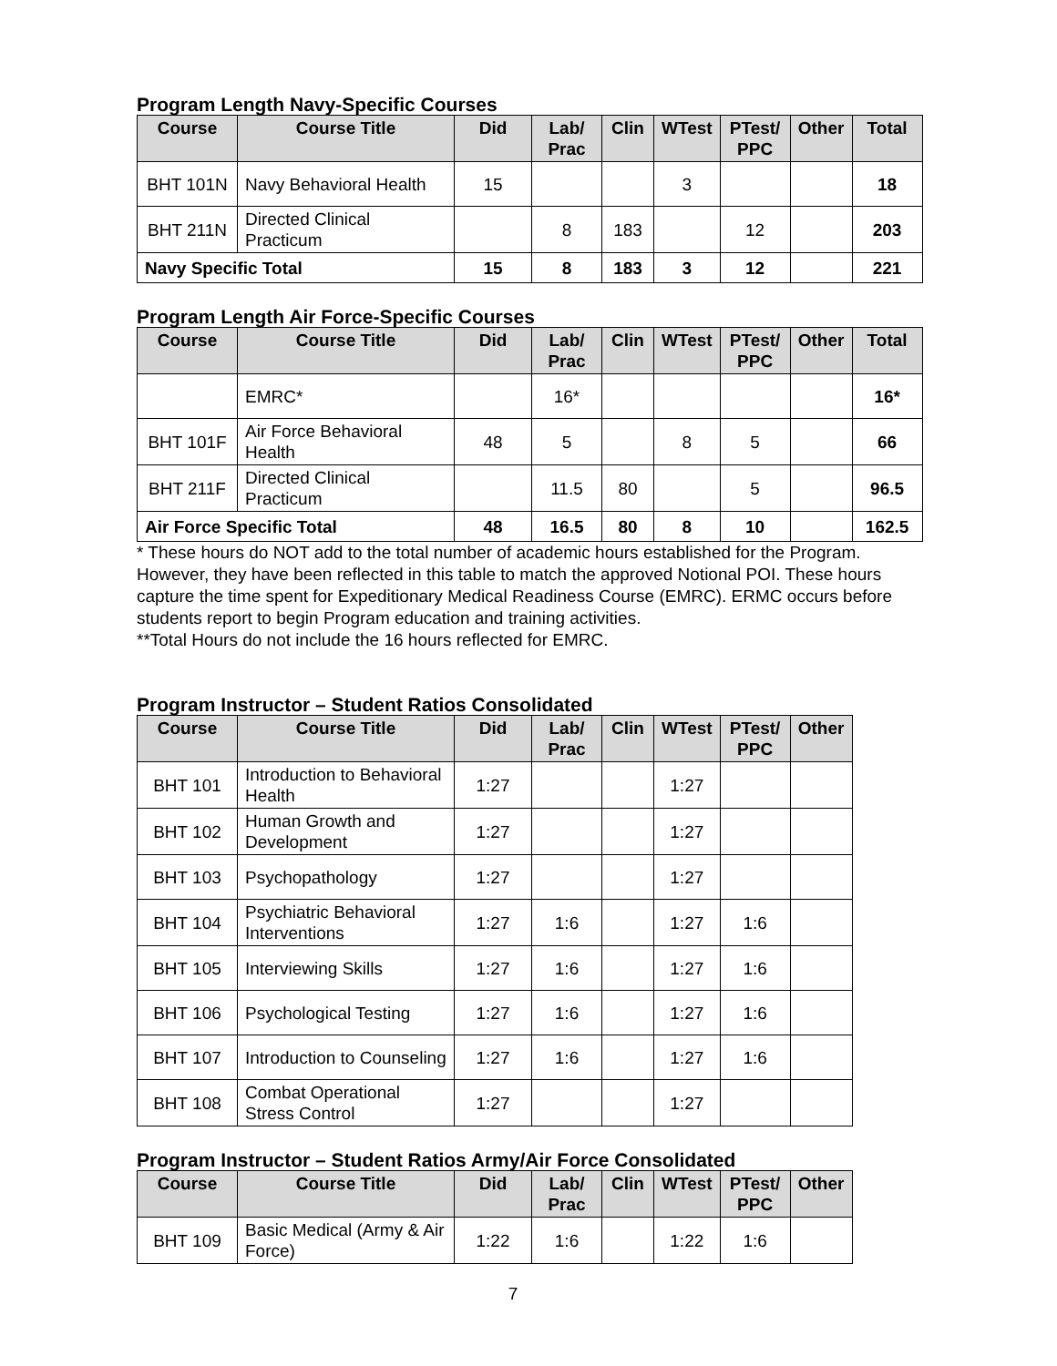Program Length Navy-Specific Courses
| Course | Course Title | Did | Lab/ Prac | Clin | WTest | PTest/ PPC | Other | Total |
| --- | --- | --- | --- | --- | --- | --- | --- | --- |
| BHT 101N | Navy Behavioral Health | 15 | | | 3 | | | 18 |
| BHT 211N | Directed Clinical Practicum | | 8 | 183 | | 12 | | 203 |
| Navy Specific Total | | 15 | 8 | 183 | 3 | 12 | | 221 |
Program Length Air Force-Specific Courses
| Course | Course Title | Did | Lab/ Prac | Clin | WTest | PTest/ PPC | Other | Total |
| --- | --- | --- | --- | --- | --- | --- | --- | --- |
| | EMRC* | | 16* | | | | | 16* |
| BHT 101F | Air Force Behavioral Health | 48 | 5 | | 8 | 5 | | 66 |
| BHT 211F | Directed Clinical Practicum | | 11.5 | 80 | | 5 | | 96.5 |
| Air Force Specific Total | | 48 | 16.5 | 80 | 8 | 10 | | 162.5 |
* These hours do NOT add to the total number of academic hours established for the Program. However, they have been reflected in this table to match the approved Notional POI. These hours capture the time spent for Expeditionary Medical Readiness Course (EMRC). ERMC occurs before students report to begin Program education and training activities.
**Total Hours do not include the 16 hours reflected for EMRC.
Program Instructor – Student Ratios Consolidated
| Course | Course Title | Did | Lab/ Prac | Clin | WTest | PTest/ PPC | Other |
| --- | --- | --- | --- | --- | --- | --- | --- |
| BHT 101 | Introduction to Behavioral Health | 1:27 | | | 1:27 | | |
| BHT 102 | Human Growth and Development | 1:27 | | | 1:27 | | |
| BHT 103 | Psychopathology | 1:27 | | | 1:27 | | |
| BHT 104 | Psychiatric Behavioral Interventions | 1:27 | 1:6 | | 1:27 | 1:6 | |
| BHT 105 | Interviewing Skills | 1:27 | 1:6 | | 1:27 | 1:6 | |
| BHT 106 | Psychological Testing | 1:27 | 1:6 | | 1:27 | 1:6 | |
| BHT 107 | Introduction to Counseling | 1:27 | 1:6 | | 1:27 | 1:6 | |
| BHT 108 | Combat Operational Stress Control | 1:27 | | | 1:27 | | |
Program Instructor – Student Ratios Army/Air Force Consolidated
| Course | Course Title | Did | Lab/ Prac | Clin | WTest | PTest/ PPC | Other |
| --- | --- | --- | --- | --- | --- | --- | --- |
| BHT 109 | Basic Medical (Army & Air Force) | 1:22 | 1:6 | | 1:22 | 1:6 | |
7